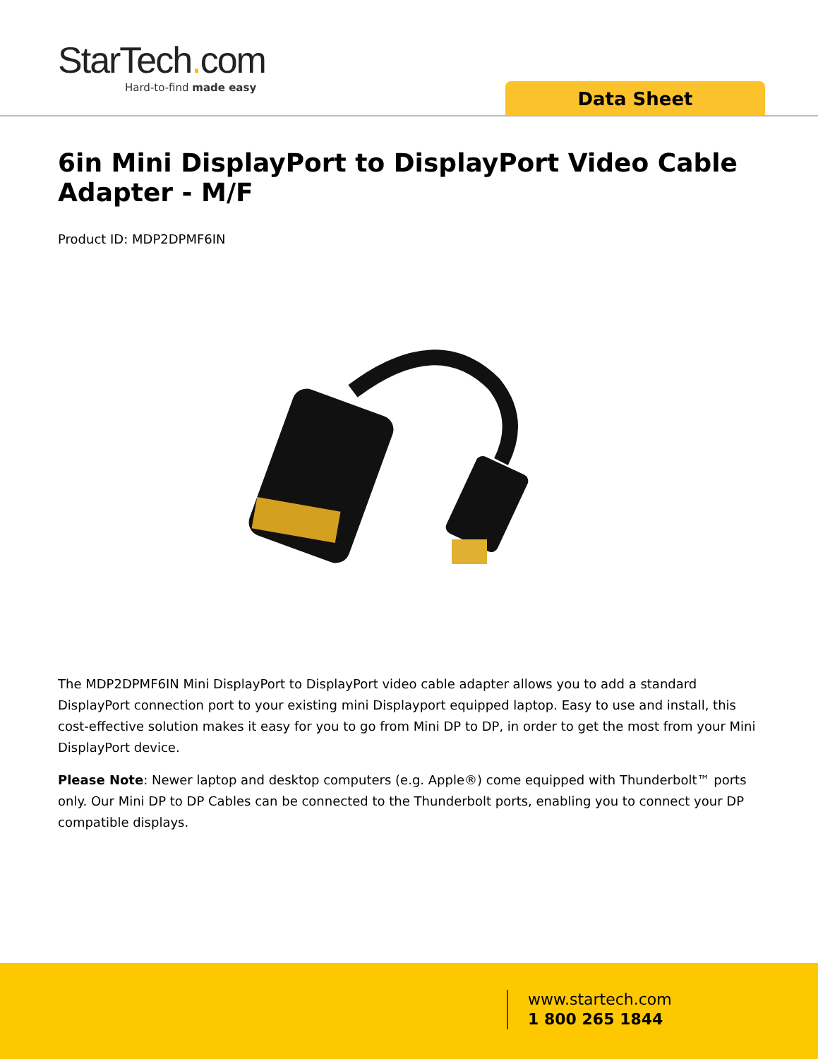StarTech. com
Hard-to-find made easy
Data Sheet
6in Mini DisplayPort to DisplayPort Video Cable Adapter - M/F
Product ID: MDP2DPMF6IN
The MDP2DPMF6IN Mini DisplayPort to DisplayPort video cable adapter allows you to add a standard DisplayPort connection port to your existing mini Displayport equipped laptop. Easy to use and install, this cost-effective solution makes it easy for you to go from Mini DP to DP, in order to get the most from your Mini DisplayPort device.
Please Note: Newer laptop and desktop computers (e.g. Apple®) come equipped with Thunderbolt™ ports only. Our Mini DP to DP Cables can be connected to the Thunderbolt ports, enabling you to connect your DP compatible displays.
www.startech.com
1 800 265 1844